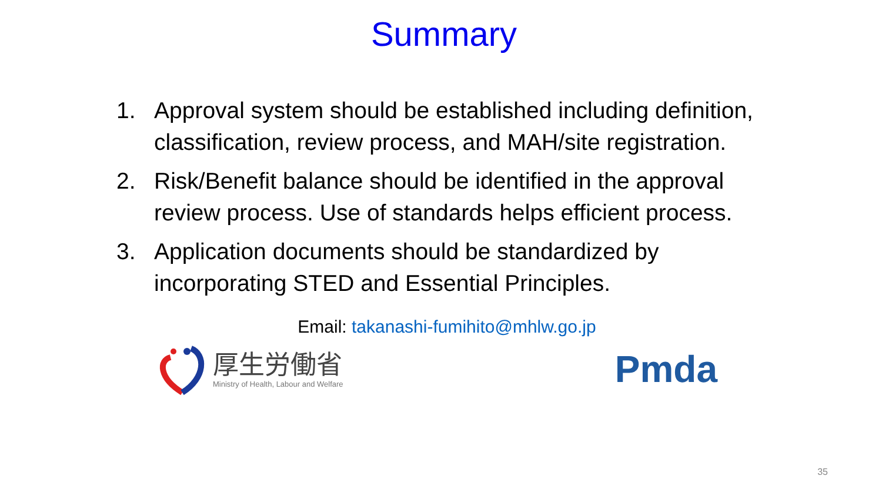Summary
1. Approval system should be established including definition, classification, review process, and MAH/site registration.
2. Risk/Benefit balance should be identified in the approval review process. Use of standards helps efficient process.
3. Application documents should be standardized by incorporating STED and Essential Principles.
Email: takanashi-fumihito@mhlw.go.jp
厚生労働省
Ministry of Health, Labour and Welfare
Pmda
35